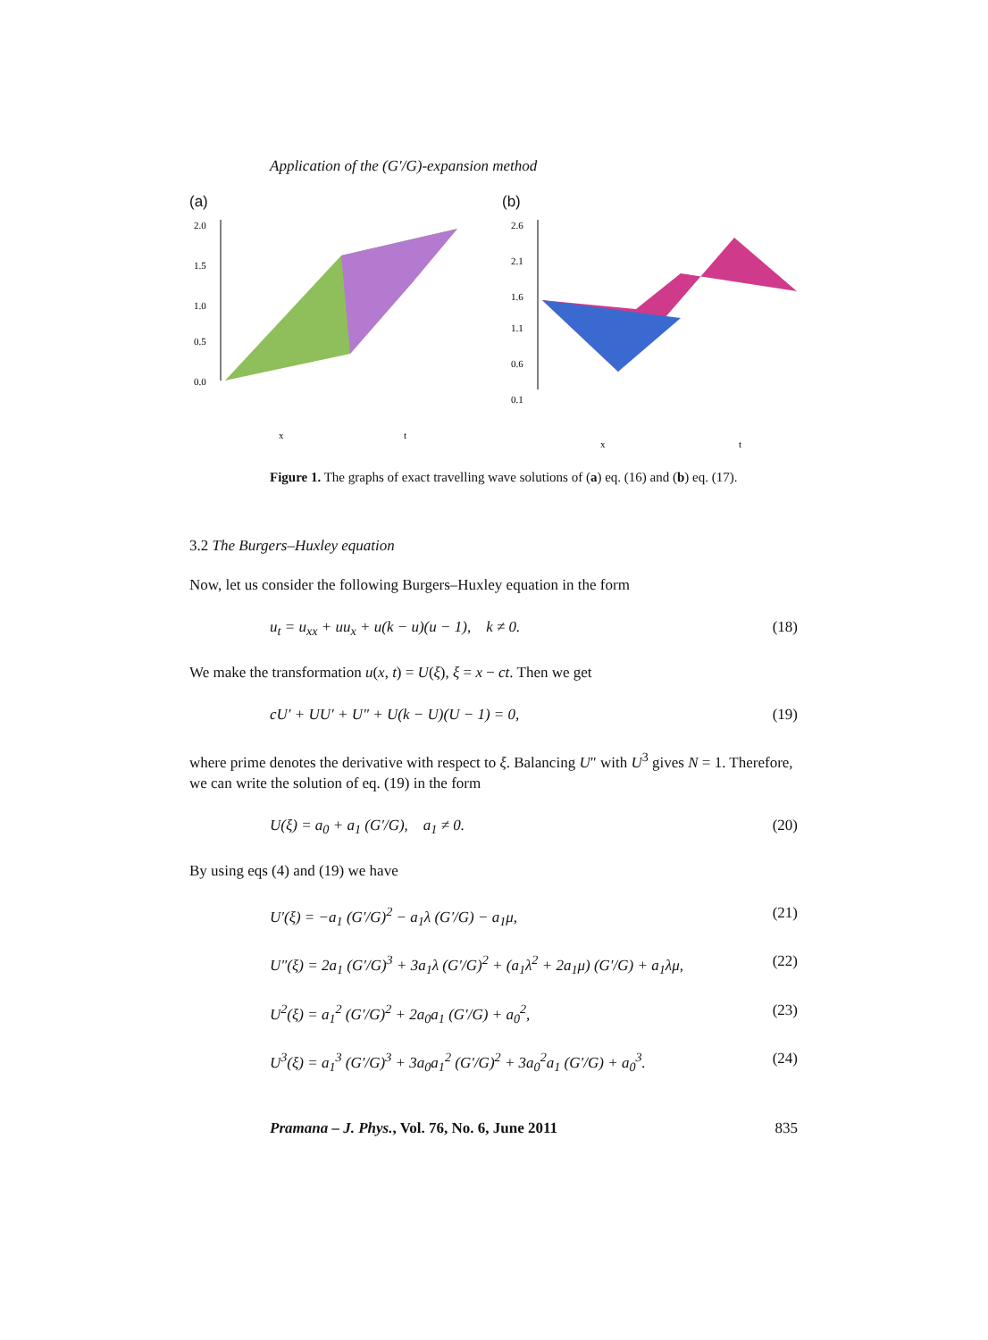Application of the (G′/G)-expansion method
(a)
2.0
1.5
1.0
0.5
0.0
x
t
(b)
2.6
2.1
1.6
1.1
0.6
0.1
x
t
Figure 1. The graphs of exact travelling wave solutions of (a) eq. (16) and (b) eq. (17).
3.2 The Burgers–Huxley equation
Now, let us consider the following Burgers–Huxley equation in the form
u<sub>t</sub> = u<sub>xx</sub> + uu<sub>x</sub> + u(k − u)(u − 1), k ≠ 0. (18)
We make the transformation u(x, t) = U(ξ), ξ = x − ct. Then we get
cU′ + UU′ + U″ + U(k − U)(U − 1) = 0, (19)
where prime denotes the derivative with respect to ξ. Balancing U″ with U<sup>3</sup> gives N = 1. Therefore, we can write the solution of eq. (19) in the form
U(ξ) = a<sub>0</sub> + a<sub>1</sub> (G′/G), a<sub>1</sub> ≠ 0. (20)
By using eqs (4) and (19) we have
U′(ξ) = −a<sub>1</sub> (G′/G)<sup>2</sup> − a<sub>1</sub>λ (G′/G) − a<sub>1</sub>μ, (21)
U″(ξ) = 2a<sub>1</sub> (G′/G)<sup>3</sup> + 3a<sub>1</sub>λ (G′/G)<sup>2</sup> + (a<sub>1</sub>λ<sup>2</sup> + 2a<sub>1</sub>μ) (G′/G) + a<sub>1</sub>λμ, (22)
U<sup>2</sup>(ξ) = a<sub>1</sub><sup>2</sup> (G′/G)<sup>2</sup> + 2a<sub>0</sub>a<sub>1</sub> (G′/G) + a<sub>0</sub><sup>2</sup>, (23)
U<sup>3</sup>(ξ) = a<sub>1</sub><sup>3</sup> (G′/G)<sup>3</sup> + 3a<sub>0</sub>a<sub>1</sub><sup>2</sup> (G′/G)<sup>2</sup> + 3a<sub>0</sub><sup>2</sup>a<sub>1</sub> (G′/G) + a<sub>0</sub><sup>3</sup>. (24)
Pramana – J. Phys., Vol. 76, No. 6, June 2011 835